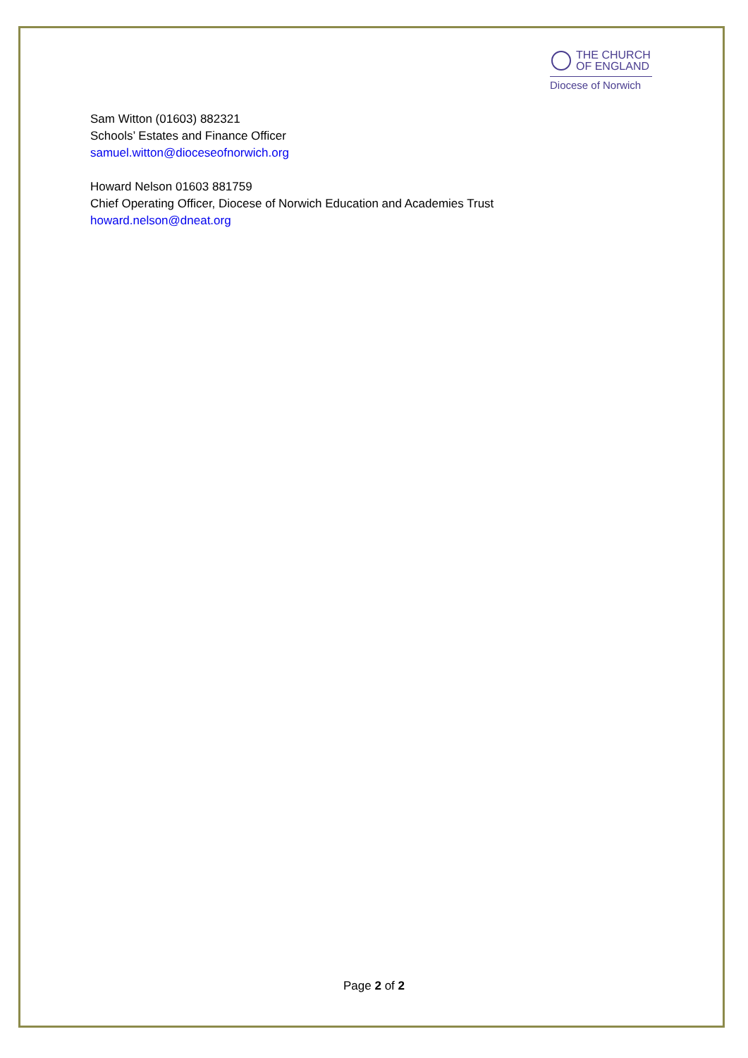THE CHURCH
OF ENGLAND
Diocese of Norwich
Sam Witton (01603) 882321
Schools’ Estates and Finance Officer
samuel.witton@dioceseofnorwich.org
Howard Nelson 01603 881759
Chief Operating Officer, Diocese of Norwich Education and Academies Trust
howard.nelson@dneat.org
Page 2 of 2